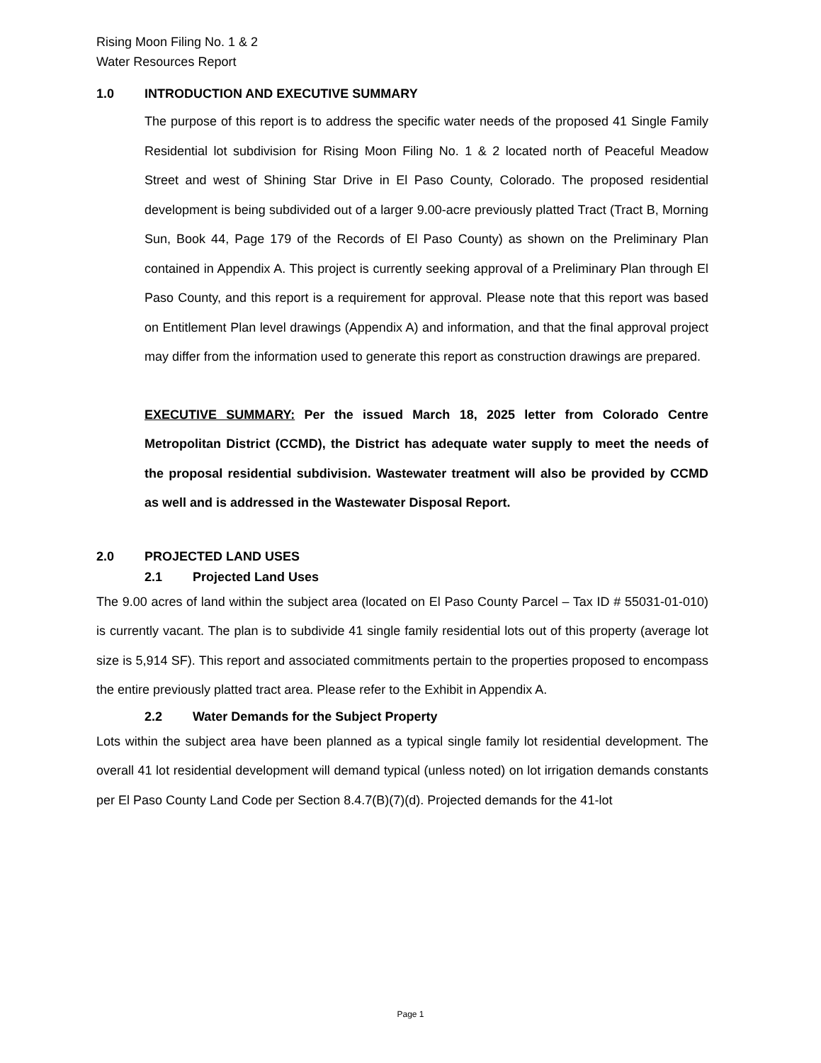Rising Moon Filing No. 1 & 2
Water Resources Report
1.0 INTRODUCTION AND EXECUTIVE SUMMARY
The purpose of this report is to address the specific water needs of the proposed 41 Single Family Residential lot subdivision for Rising Moon Filing No. 1 & 2 located north of Peaceful Meadow Street and west of Shining Star Drive in El Paso County, Colorado. The proposed residential development is being subdivided out of a larger 9.00-acre previously platted Tract (Tract B, Morning Sun, Book 44, Page 179 of the Records of El Paso County) as shown on the Preliminary Plan contained in Appendix A. This project is currently seeking approval of a Preliminary Plan through El Paso County, and this report is a requirement for approval. Please note that this report was based on Entitlement Plan level drawings (Appendix A) and information, and that the final approval project may differ from the information used to generate this report as construction drawings are prepared.
EXECUTIVE SUMMARY: Per the issued March 18, 2025 letter from Colorado Centre Metropolitan District (CCMD), the District has adequate water supply to meet the needs of the proposal residential subdivision. Wastewater treatment will also be provided by CCMD as well and is addressed in the Wastewater Disposal Report.
2.0 PROJECTED LAND USES
2.1 Projected Land Uses
The 9.00 acres of land within the subject area (located on El Paso County Parcel – Tax ID # 55031-01-010) is currently vacant. The plan is to subdivide 41 single family residential lots out of this property (average lot size is 5,914 SF). This report and associated commitments pertain to the properties proposed to encompass the entire previously platted tract area. Please refer to the Exhibit in Appendix A.
2.2 Water Demands for the Subject Property
Lots within the subject area have been planned as a typical single family lot residential development. The overall 41 lot residential development will demand typical (unless noted) on lot irrigation demands constants per El Paso County Land Code per Section 8.4.7(B)(7)(d). Projected demands for the 41-lot
Page 1